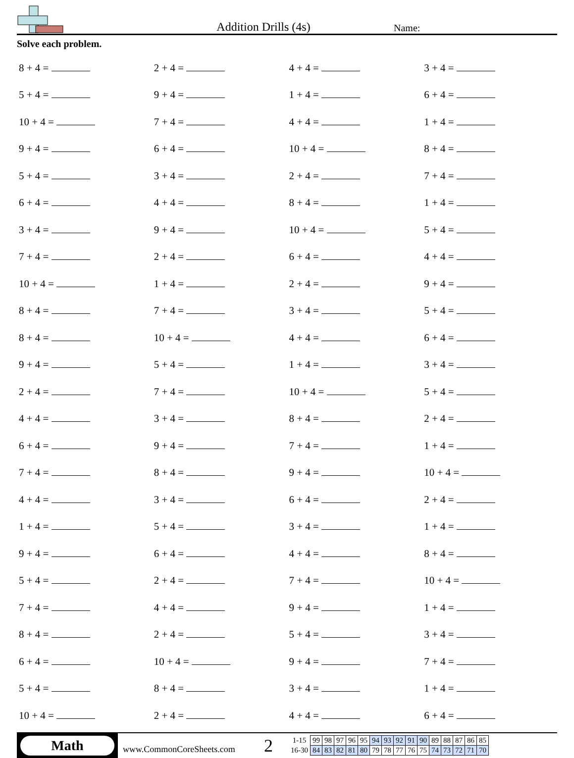Addition Drills (4s)
Name:
Solve each problem.
| 8 + 4 = | 2 + 4 = | 4 + 4 = | 3 + 4 = |
| 5 + 4 = | 9 + 4 = | 1 + 4 = | 6 + 4 = |
| 10 + 4 = | 7 + 4 = | 4 + 4 = | 1 + 4 = |
| 9 + 4 = | 6 + 4 = | 10 + 4 = | 8 + 4 = |
| 5 + 4 = | 3 + 4 = | 2 + 4 = | 7 + 4 = |
| 6 + 4 = | 4 + 4 = | 8 + 4 = | 1 + 4 = |
| 3 + 4 = | 9 + 4 = | 10 + 4 = | 5 + 4 = |
| 7 + 4 = | 2 + 4 = | 6 + 4 = | 4 + 4 = |
| 10 + 4 = | 1 + 4 = | 2 + 4 = | 9 + 4 = |
| 8 + 4 = | 7 + 4 = | 3 + 4 = | 5 + 4 = |
| 8 + 4 = | 10 + 4 = | 4 + 4 = | 6 + 4 = |
| 9 + 4 = | 5 + 4 = | 1 + 4 = | 3 + 4 = |
| 2 + 4 = | 7 + 4 = | 10 + 4 = | 5 + 4 = |
| 4 + 4 = | 3 + 4 = | 8 + 4 = | 2 + 4 = |
| 6 + 4 = | 9 + 4 = | 7 + 4 = | 1 + 4 = |
| 7 + 4 = | 8 + 4 = | 9 + 4 = | 10 + 4 = |
| 4 + 4 = | 3 + 4 = | 6 + 4 = | 2 + 4 = |
| 1 + 4 = | 5 + 4 = | 3 + 4 = | 1 + 4 = |
| 9 + 4 = | 6 + 4 = | 4 + 4 = | 8 + 4 = |
| 5 + 4 = | 2 + 4 = | 7 + 4 = | 10 + 4 = |
| 7 + 4 = | 4 + 4 = | 9 + 4 = | 1 + 4 = |
| 8 + 4 = | 2 + 4 = | 5 + 4 = | 3 + 4 = |
| 6 + 4 = | 10 + 4 = | 9 + 4 = | 7 + 4 = |
| 5 + 4 = | 8 + 4 = | 3 + 4 = | 1 + 4 = |
| 10 + 4 = | 2 + 4 = | 4 + 4 = | 6 + 4 = |
Math
www.CommonCoreSheets.com
2
| 1-15 | 99 | 98 | 97 | 96 | 95 | 94 | 93 | 92 | 91 | 90 | 89 | 88 | 87 | 86 | 85 |
| 16-30 | 84 | 83 | 82 | 81 | 80 | 79 | 78 | 77 | 76 | 75 | 74 | 73 | 72 | 71 | 70 |